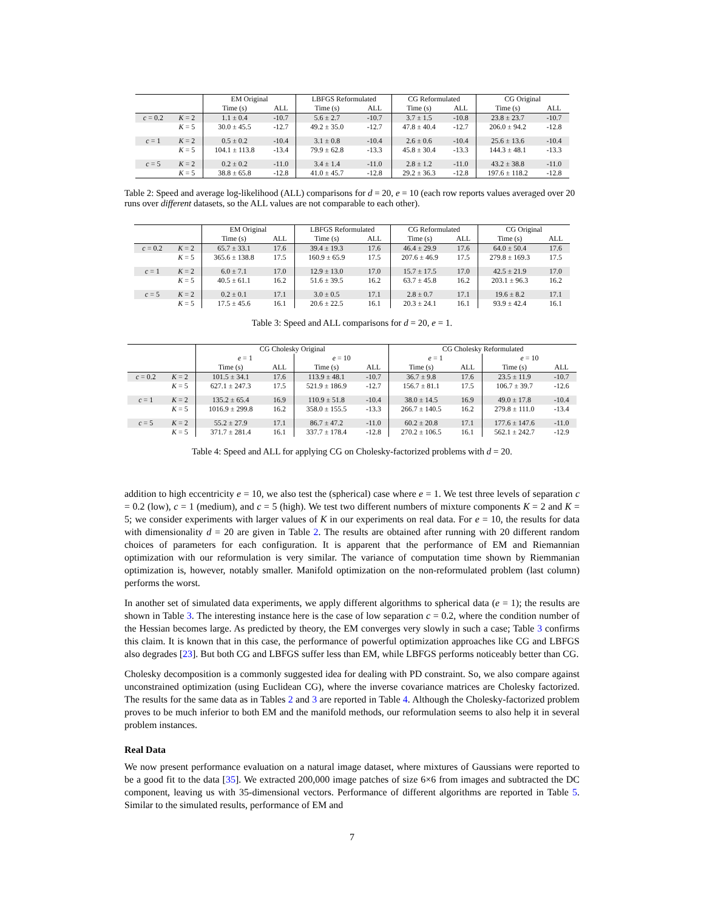| | | EM Original | | LBFGS Reformulated | | CG Reformulated | | CG Original | |
| --- | --- | --- | --- | --- | --- | --- | --- | --- | --- |
| | | Time (s) | ALL | Time (s) | ALL | Time (s) | ALL | Time (s) | ALL |
| c = 0.2 | K = 2 | 1.1 ± 0.4 | -10.7 | 5.6 ± 2.7 | -10.7 | 3.7 ± 1.5 | -10.8 | 23.8 ± 23.7 | -10.7 |
| | K = 5 | 30.0 ± 45.5 | -12.7 | 49.2 ± 35.0 | -12.7 | 47.8 ± 40.4 | -12.7 | 206.0 ± 94.2 | -12.8 |
| c = 1 | K = 2 | 0.5 ± 0.2 | -10.4 | 3.1 ± 0.8 | -10.4 | 2.6 ± 0.6 | -10.4 | 25.6 ± 13.6 | -10.4 |
| | K = 5 | 104.1 ± 113.8 | -13.4 | 79.9 ± 62.8 | -13.3 | 45.8 ± 30.4 | -13.3 | 144.3 ± 48.1 | -13.3 |
| c = 5 | K = 2 | 0.2 ± 0.2 | -11.0 | 3.4 ± 1.4 | -11.0 | 2.8 ± 1.2 | -11.0 | 43.2 ± 38.8 | -11.0 |
| | K = 5 | 38.8 ± 65.8 | -12.8 | 41.0 ± 45.7 | -12.8 | 29.2 ± 36.3 | -12.8 | 197.6 ± 118.2 | -12.8 |
Table 2: Speed and average log-likelihood (ALL) comparisons for d = 20, e = 10 (each row reports values averaged over 20 runs over different datasets, so the ALL values are not comparable to each other).
| | | EM Original | | LBFGS Reformulated | | CG Reformulated | | CG Original | |
| --- | --- | --- | --- | --- | --- | --- | --- | --- | --- |
| | | Time (s) | ALL | Time (s) | ALL | Time (s) | ALL | Time (s) | ALL |
| c = 0.2 | K = 2 | 65.7 ± 33.1 | 17.6 | 39.4 ± 19.3 | 17.6 | 46.4 ± 29.9 | 17.6 | 64.0 ± 50.4 | 17.6 |
| | K = 5 | 365.6 ± 138.8 | 17.5 | 160.9 ± 65.9 | 17.5 | 207.6 ± 46.9 | 17.5 | 279.8 ± 169.3 | 17.5 |
| c = 1 | K = 2 | 6.0 ± 7.1 | 17.0 | 12.9 ± 13.0 | 17.0 | 15.7 ± 17.5 | 17.0 | 42.5 ± 21.9 | 17.0 |
| | K = 5 | 40.5 ± 61.1 | 16.2 | 51.6 ± 39.5 | 16.2 | 63.7 ± 45.8 | 16.2 | 203.1 ± 96.3 | 16.2 |
| c = 5 | K = 2 | 0.2 ± 0.1 | 17.1 | 3.0 ± 0.5 | 17.1 | 2.8 ± 0.7 | 17.1 | 19.6 ± 8.2 | 17.1 |
| | K = 5 | 17.5 ± 45.6 | 16.1 | 20.6 ± 22.5 | 16.1 | 20.3 ± 24.1 | 16.1 | 93.9 ± 42.4 | 16.1 |
Table 3: Speed and ALL comparisons for d = 20, e = 1.
| | | CG Cholesky Original | | | | CG Cholesky Reformulated | | | |
| --- | --- | --- | --- | --- | --- | --- | --- | --- | --- |
| | | e = 1 | | e = 10 | | e = 1 | | e = 10 | |
| | | Time (s) | ALL | Time (s) | ALL | Time (s) | ALL | Time (s) | ALL |
| c = 0.2 | K = 2 | 101.5 ± 34.1 | 17.6 | 113.9 ± 48.1 | -10.7 | 36.7 ± 9.8 | 17.6 | 23.5 ± 11.9 | -10.7 |
| | K = 5 | 627.1 ± 247.3 | 17.5 | 521.9 ± 186.9 | -12.7 | 156.7 ± 81.1 | 17.5 | 106.7 ± 39.7 | -12.6 |
| c = 1 | K = 2 | 135.2 ± 65.4 | 16.9 | 110.9 ± 51.8 | -10.4 | 38.0 ± 14.5 | 16.9 | 49.0 ± 17.8 | -10.4 |
| | K = 5 | 1016.9 ± 299.8 | 16.2 | 358.0 ± 155.5 | -13.3 | 266.7 ± 140.5 | 16.2 | 279.8 ± 111.0 | -13.4 |
| c = 5 | K = 2 | 55.2 ± 27.9 | 17.1 | 86.7 ± 47.2 | -11.0 | 60.2 ± 20.8 | 17.1 | 177.6 ± 147.6 | -11.0 |
| | K = 5 | 371.7 ± 281.4 | 16.1 | 337.7 ± 178.4 | -12.8 | 270.2 ± 106.5 | 16.1 | 562.1 ± 242.7 | -12.9 |
Table 4: Speed and ALL for applying CG on Cholesky-factorized problems with d = 20.
addition to high eccentricity e = 10, we also test the (spherical) case where e = 1. We test three levels of separation c = 0.2 (low), c = 1 (medium), and c = 5 (high). We test two different numbers of mixture components K = 2 and K = 5; we consider experiments with larger values of K in our experiments on real data. For e = 10, the results for data with dimensionality d = 20 are given in Table 2. The results are obtained after running with 20 different random choices of parameters for each configuration. It is apparent that the performance of EM and Riemannian optimization with our reformulation is very similar. The variance of computation time shown by Riemmanian optimization is, however, notably smaller. Manifold optimization on the non-reformulated problem (last column) performs the worst.
In another set of simulated data experiments, we apply different algorithms to spherical data (e = 1); the results are shown in Table 3. The interesting instance here is the case of low separation c = 0.2, where the condition number of the Hessian becomes large. As predicted by theory, the EM converges very slowly in such a case; Table 3 confirms this claim. It is known that in this case, the performance of powerful optimization approaches like CG and LBFGS also degrades [23]. But both CG and LBFGS suffer less than EM, while LBFGS performs noticeably better than CG.
Cholesky decomposition is a commonly suggested idea for dealing with PD constraint. So, we also compare against unconstrained optimization (using Euclidean CG), where the inverse covariance matrices are Cholesky factorized. The results for the same data as in Tables 2 and 3 are reported in Table 4. Although the Cholesky-factorized problem proves to be much inferior to both EM and the manifold methods, our reformulation seems to also help it in several problem instances.
Real Data
We now present performance evaluation on a natural image dataset, where mixtures of Gaussians were reported to be a good fit to the data [35]. We extracted 200,000 image patches of size 6×6 from images and subtracted the DC component, leaving us with 35-dimensional vectors. Performance of different algorithms are reported in Table 5. Similar to the simulated results, performance of EM and
7